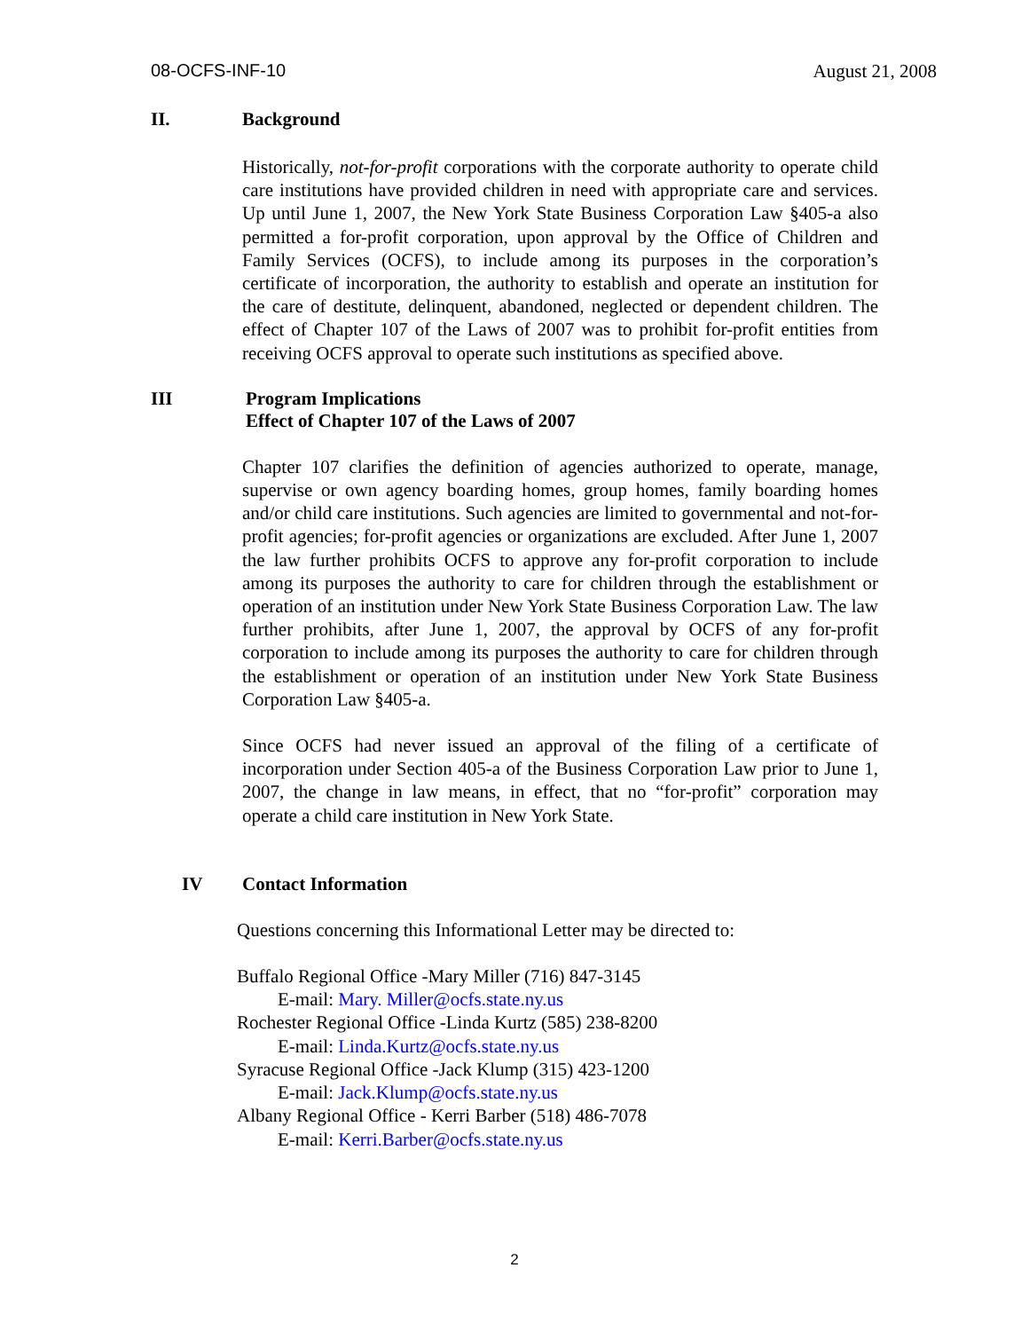08-OCFS-INF-10 August 21, 2008
II. Background
Historically, not-for-profit corporations with the corporate authority to operate child care institutions have provided children in need with appropriate care and services. Up until June 1, 2007, the New York State Business Corporation Law §405-a also permitted a for-profit corporation, upon approval by the Office of Children and Family Services (OCFS), to include among its purposes in the corporation’s certificate of incorporation, the authority to establish and operate an institution for the care of destitute, delinquent, abandoned, neglected or dependent children. The effect of Chapter 107 of the Laws of 2007 was to prohibit for-profit entities from receiving OCFS approval to operate such institutions as specified above.
III Program Implications
Effect of Chapter 107 of the Laws of 2007
Chapter 107 clarifies the definition of agencies authorized to operate, manage, supervise or own agency boarding homes, group homes, family boarding homes and/or child care institutions. Such agencies are limited to governmental and not-for-profit agencies; for-profit agencies or organizations are excluded. After June 1, 2007 the law further prohibits OCFS to approve any for-profit corporation to include among its purposes the authority to care for children through the establishment or operation of an institution under New York State Business Corporation Law. The law further prohibits, after June 1, 2007, the approval by OCFS of any for-profit corporation to include among its purposes the authority to care for children through the establishment or operation of an institution under New York State Business Corporation Law §405-a.
Since OCFS had never issued an approval of the filing of a certificate of incorporation under Section 405-a of the Business Corporation Law prior to June 1, 2007, the change in law means, in effect, that no “for-profit” corporation may operate a child care institution in New York State.
IV Contact Information
Questions concerning this Informational Letter may be directed to:
Buffalo Regional Office -Mary Miller (716) 847-3145
E-mail: Mary. Miller@ocfs.state.ny.us
Rochester Regional Office -Linda Kurtz (585) 238-8200
E-mail: Linda.Kurtz@ocfs.state.ny.us
Syracuse Regional Office -Jack Klump (315) 423-1200
E-mail: Jack.Klump@ocfs.state.ny.us
Albany Regional Office - Kerri Barber (518) 486-7078
E-mail: Kerri.Barber@ocfs.state.ny.us
2